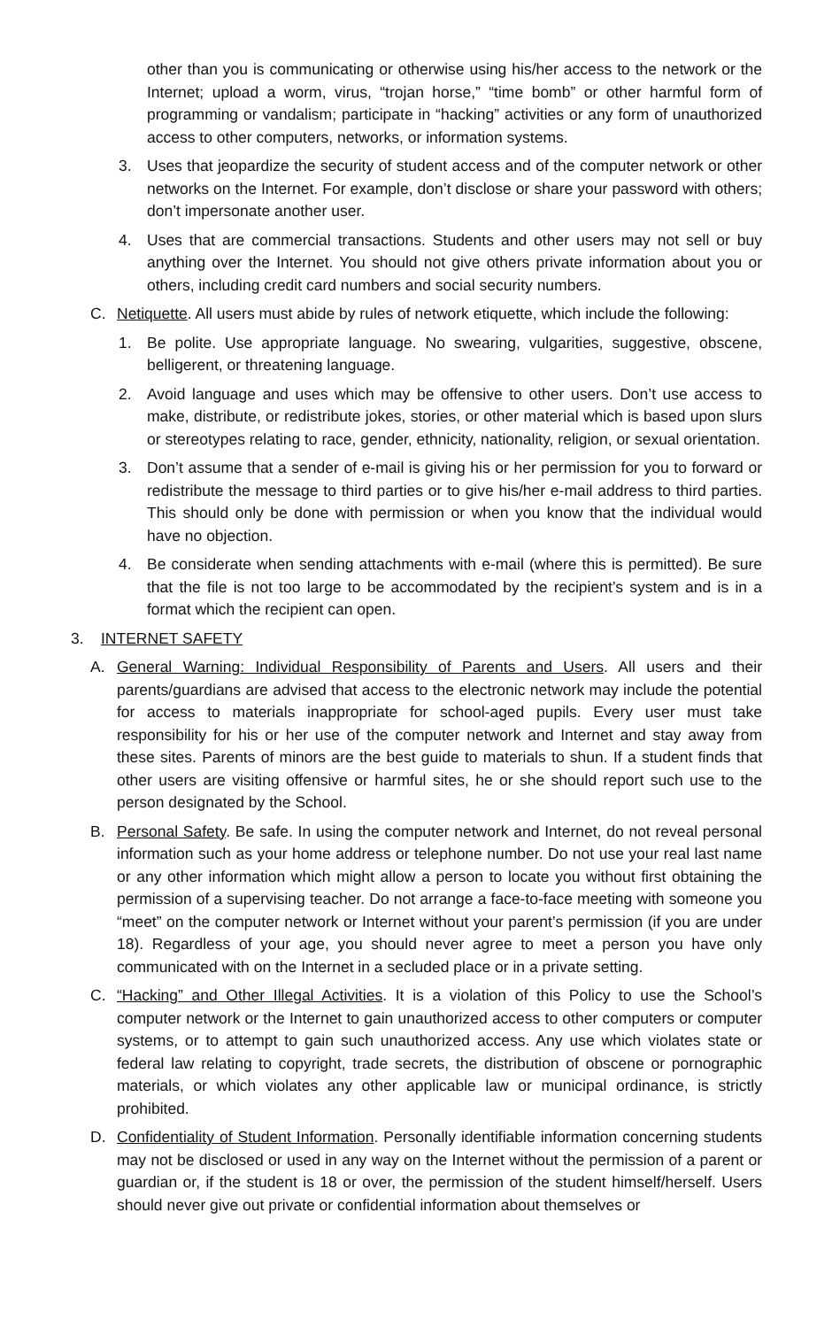other than you is communicating or otherwise using his/her access to the network or the Internet; upload a worm, virus, “trojan horse,” “time bomb” or other harmful form of programming or vandalism; participate in “hacking” activities or any form of unauthorized access to other computers, networks, or information systems.
3. Uses that jeopardize the security of student access and of the computer network or other networks on the Internet. For example, don’t disclose or share your password with others; don’t impersonate another user.
4. Uses that are commercial transactions. Students and other users may not sell or buy anything over the Internet. You should not give others private information about you or others, including credit card numbers and social security numbers.
C. Netiquette. All users must abide by rules of network etiquette, which include the following:
1. Be polite. Use appropriate language. No swearing, vulgarities, suggestive, obscene, belligerent, or threatening language.
2. Avoid language and uses which may be offensive to other users. Don’t use access to make, distribute, or redistribute jokes, stories, or other material which is based upon slurs or stereotypes relating to race, gender, ethnicity, nationality, religion, or sexual orientation.
3. Don’t assume that a sender of e-mail is giving his or her permission for you to forward or redistribute the message to third parties or to give his/her e-mail address to third parties. This should only be done with permission or when you know that the individual would have no objection.
4. Be considerate when sending attachments with e-mail (where this is permitted). Be sure that the file is not too large to be accommodated by the recipient’s system and is in a format which the recipient can open.
3. INTERNET SAFETY
A. General Warning: Individual Responsibility of Parents and Users. All users and their parents/guardians are advised that access to the electronic network may include the potential for access to materials inappropriate for school-aged pupils. Every user must take responsibility for his or her use of the computer network and Internet and stay away from these sites. Parents of minors are the best guide to materials to shun. If a student finds that other users are visiting offensive or harmful sites, he or she should report such use to the person designated by the School.
B. Personal Safety. Be safe. In using the computer network and Internet, do not reveal personal information such as your home address or telephone number. Do not use your real last name or any other information which might allow a person to locate you without first obtaining the permission of a supervising teacher. Do not arrange a face-to-face meeting with someone you “meet” on the computer network or Internet without your parent’s permission (if you are under 18). Regardless of your age, you should never agree to meet a person you have only communicated with on the Internet in a secluded place or in a private setting.
C. “Hacking” and Other Illegal Activities. It is a violation of this Policy to use the School’s computer network or the Internet to gain unauthorized access to other computers or computer systems, or to attempt to gain such unauthorized access. Any use which violates state or federal law relating to copyright, trade secrets, the distribution of obscene or pornographic materials, or which violates any other applicable law or municipal ordinance, is strictly prohibited.
D. Confidentiality of Student Information. Personally identifiable information concerning students may not be disclosed or used in any way on the Internet without the permission of a parent or guardian or, if the student is 18 or over, the permission of the student himself/herself. Users should never give out private or confidential information about themselves or